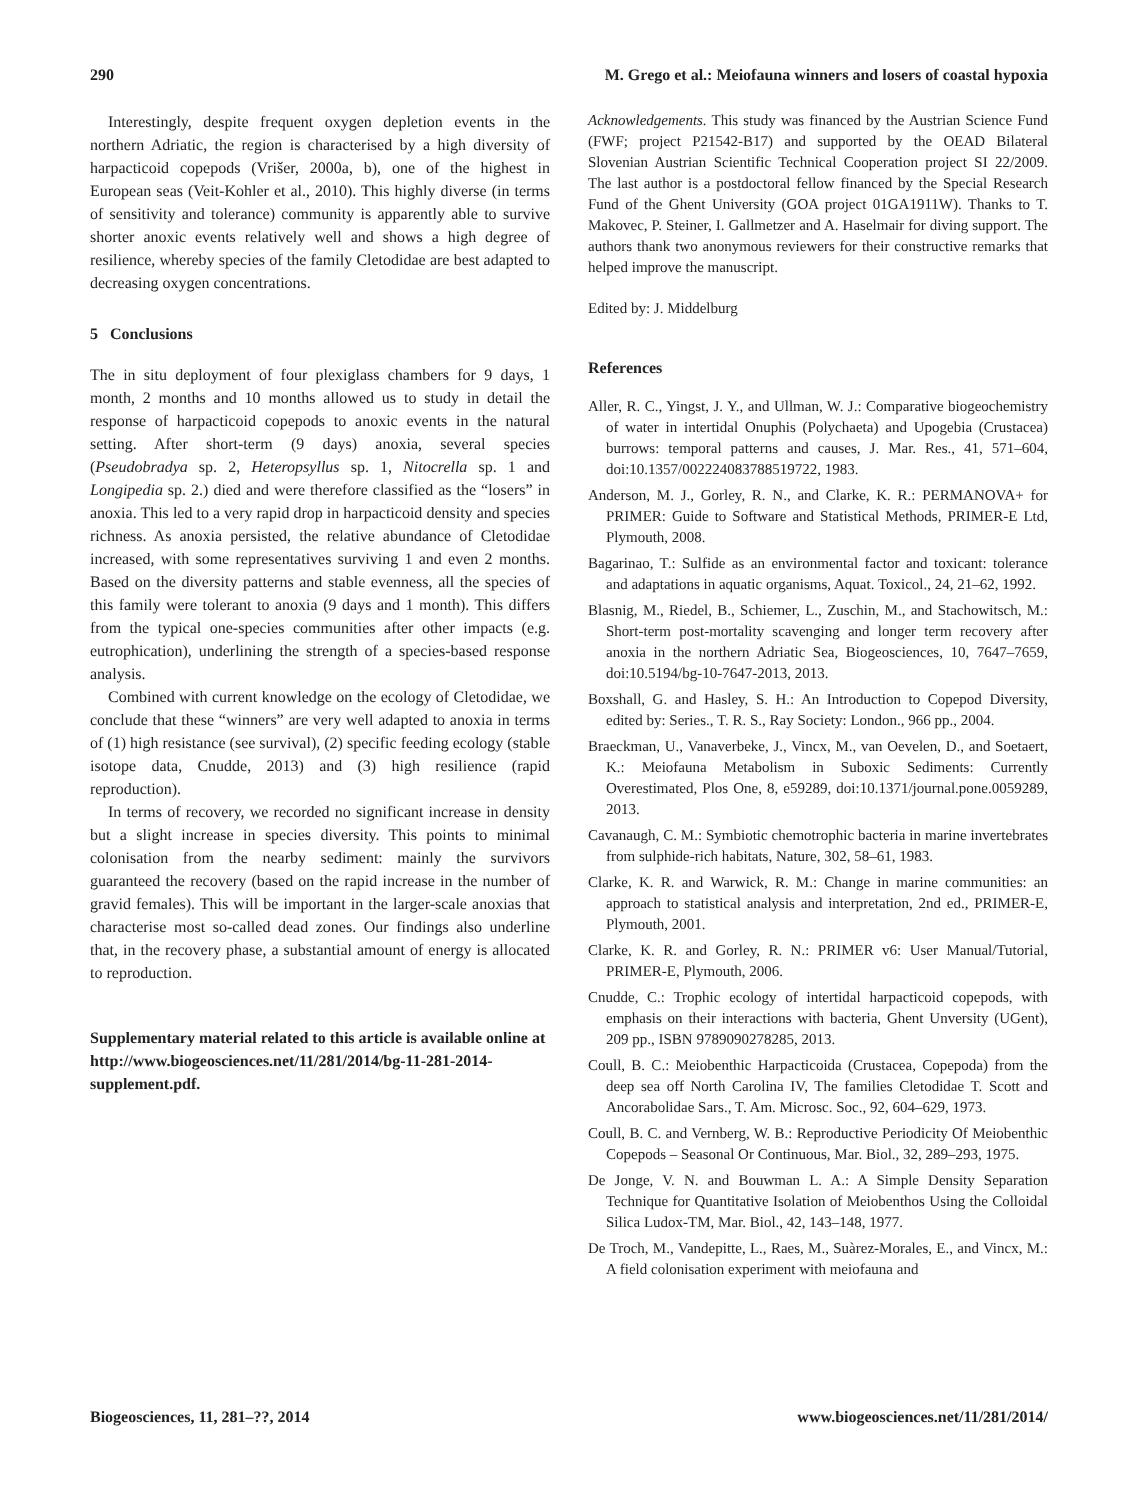290 M. Grego et al.: Meiofauna winners and losers of coastal hypoxia
Interestingly, despite frequent oxygen depletion events in the northern Adriatic, the region is characterised by a high diversity of harpacticoid copepods (Vrišer, 2000a, b), one of the highest in European seas (Veit-Kohler et al., 2010). This highly diverse (in terms of sensitivity and tolerance) community is apparently able to survive shorter anoxic events relatively well and shows a high degree of resilience, whereby species of the family Cletodidae are best adapted to decreasing oxygen concentrations.
5 Conclusions
The in situ deployment of four plexiglass chambers for 9 days, 1 month, 2 months and 10 months allowed us to study in detail the response of harpacticoid copepods to anoxic events in the natural setting. After short-term (9 days) anoxia, several species (Pseudobradya sp. 2, Heteropsyllus sp. 1, Nitocrella sp. 1 and Longipedia sp. 2.) died and were therefore classified as the “losers” in anoxia. This led to a very rapid drop in harpacticoid density and species richness. As anoxia persisted, the relative abundance of Cletodidae increased, with some representatives surviving 1 and even 2 months. Based on the diversity patterns and stable evenness, all the species of this family were tolerant to anoxia (9 days and 1 month). This differs from the typical one-species communities after other impacts (e.g. eutrophication), underlining the strength of a species-based response analysis.
Combined with current knowledge on the ecology of Cletodidae, we conclude that these “winners” are very well adapted to anoxia in terms of (1) high resistance (see survival), (2) specific feeding ecology (stable isotope data, Cnudde, 2013) and (3) high resilience (rapid reproduction).
In terms of recovery, we recorded no significant increase in density but a slight increase in species diversity. This points to minimal colonisation from the nearby sediment: mainly the survivors guaranteed the recovery (based on the rapid increase in the number of gravid females). This will be important in the larger-scale anoxias that characterise most so-called dead zones. Our findings also underline that, in the recovery phase, a substantial amount of energy is allocated to reproduction.
Supplementary material related to this article is available online at http://www.biogeosciences.net/11/281/2014/bg-11-281-2014-supplement.pdf.
Acknowledgements. This study was financed by the Austrian Science Fund (FWF; project P21542-B17) and supported by the OEAD Bilateral Slovenian Austrian Scientific Technical Cooperation project SI 22/2009. The last author is a postdoctoral fellow financed by the Special Research Fund of the Ghent University (GOA project 01GA1911W). Thanks to T. Makovec, P. Steiner, I. Gallmetzer and A. Haselmair for diving support. The authors thank two anonymous reviewers for their constructive remarks that helped improve the manuscript.
Edited by: J. Middelburg
References
Aller, R. C., Yingst, J. Y., and Ullman, W. J.: Comparative biogeochemistry of water in intertidal Onuphis (Polychaeta) and Upogebia (Crustacea) burrows: temporal patterns and causes, J. Mar. Res., 41, 571–604, doi:10.1357/002224083788519722, 1983.
Anderson, M. J., Gorley, R. N., and Clarke, K. R.: PERMANOVA+ for PRIMER: Guide to Software and Statistical Methods, PRIMER-E Ltd, Plymouth, 2008.
Bagarinao, T.: Sulfide as an environmental factor and toxicant: tolerance and adaptations in aquatic organisms, Aquat. Toxicol., 24, 21–62, 1992.
Blasnig, M., Riedel, B., Schiemer, L., Zuschin, M., and Stachowitsch, M.: Short-term post-mortality scavenging and longer term recovery after anoxia in the northern Adriatic Sea, Biogeosciences, 10, 7647–7659, doi:10.5194/bg-10-7647-2013, 2013.
Boxshall, G. and Hasley, S. H.: An Introduction to Copepod Diversity, edited by: Series., T. R. S., Ray Society: London., 966 pp., 2004.
Braeckman, U., Vanaverbeke, J., Vincx, M., van Oevelen, D., and Soetaert, K.: Meiofauna Metabolism in Suboxic Sediments: Currently Overestimated, Plos One, 8, e59289, doi:10.1371/journal.pone.0059289, 2013.
Cavanaugh, C. M.: Symbiotic chemotrophic bacteria in marine invertebrates from sulphide-rich habitats, Nature, 302, 58–61, 1983.
Clarke, K. R. and Warwick, R. M.: Change in marine communities: an approach to statistical analysis and interpretation, 2nd ed., PRIMER-E, Plymouth, 2001.
Clarke, K. R. and Gorley, R. N.: PRIMER v6: User Manual/Tutorial, PRIMER-E, Plymouth, 2006.
Cnudde, C.: Trophic ecology of intertidal harpacticoid copepods, with emphasis on their interactions with bacteria, Ghent Unversity (UGent), 209 pp., ISBN 9789090278285, 2013.
Coull, B. C.: Meiobenthic Harpacticoida (Crustacea, Copepoda) from the deep sea off North Carolina IV, The families Cletodidae T. Scott and Ancorabolidae Sars., T. Am. Microsc. Soc., 92, 604–629, 1973.
Coull, B. C. and Vernberg, W. B.: Reproductive Periodicity Of Meiobenthic Copepods – Seasonal Or Continuous, Mar. Biol., 32, 289–293, 1975.
De Jonge, V. N. and Bouwman L. A.: A Simple Density Separation Technique for Quantitative Isolation of Meiobenthos Using the Colloidal Silica Ludox-TM, Mar. Biol., 42, 143–148, 1977.
De Troch, M., Vandepitte, L., Raes, M., Suàrez-Morales, E., and Vincx, M.: A field colonisation experiment with meiofauna and
Biogeosciences, 11, 281–??, 2014 www.biogeosciences.net/11/281/2014/